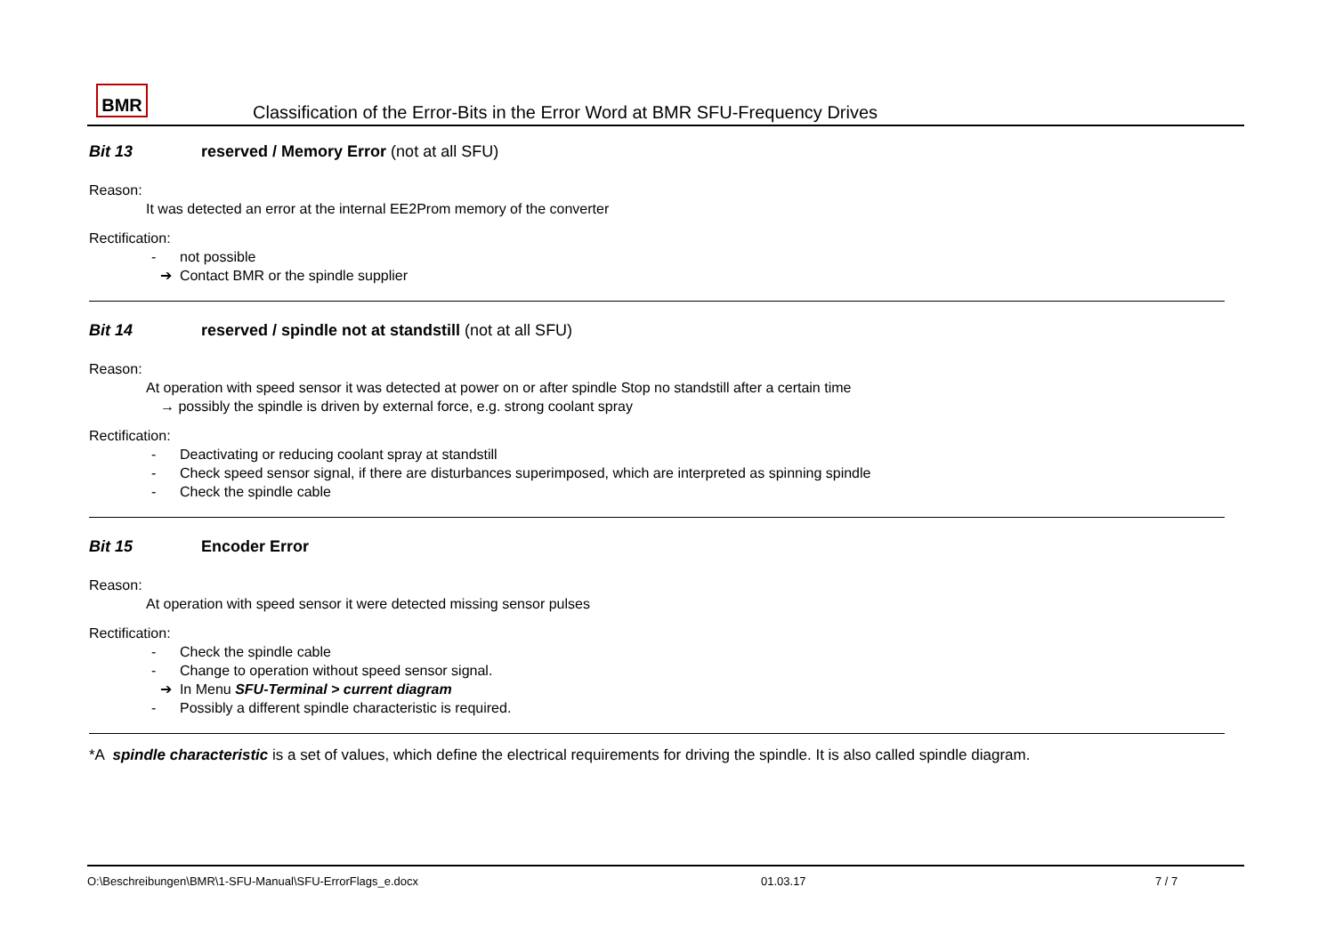BMR
Classification of the Error-Bits in the Error Word at BMR SFU-Frequency Drives
Bit 13 reserved / Memory Error (not at all SFU)
Reason:
It was detected an error at the internal EE2Prom memory of the converter
Rectification:
- not possible
➔ Contact BMR or the spindle supplier
Bit 14 reserved / spindle not at standstill (not at all SFU)
Reason:
At operation with speed sensor it was detected at power on or after spindle Stop no standstill after a certain time
→ possibly the spindle is driven by external force, e.g. strong coolant spray
Rectification:
- Deactivating or reducing coolant spray at standstill
- Check speed sensor signal, if there are disturbances superimposed, which are interpreted as spinning spindle
- Check the spindle cable
Bit 15 Encoder Error
Reason:
At operation with speed sensor it were detected missing sensor pulses
Rectification:
- Check the spindle cable
- Change to operation without speed sensor signal.
➔ In Menu SFU-Terminal > current diagram
- Possibly a different spindle characteristic is required.
*A spindle characteristic is a set of values, which define the electrical requirements for driving the spindle. It is also called spindle diagram.
O:\Beschreibungen\BMR\1-SFU-Manual\SFU-ErrorFlags_e.docx 01.03.17 7 / 7